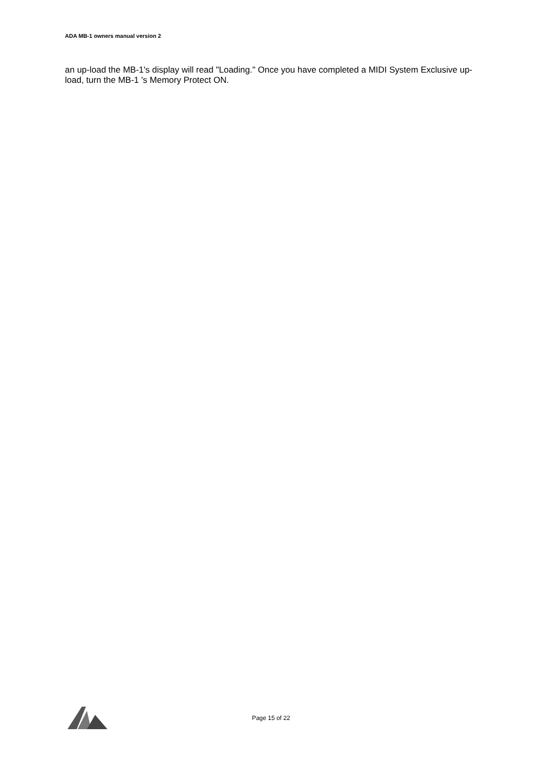ADA MB-1 owners manual version 2
an up-load the MB-1's display will read "Loading." Once you have completed a MIDI System Exclusive up-load, turn the MB-1 's Memory Protect ON.
Page 15 of 22